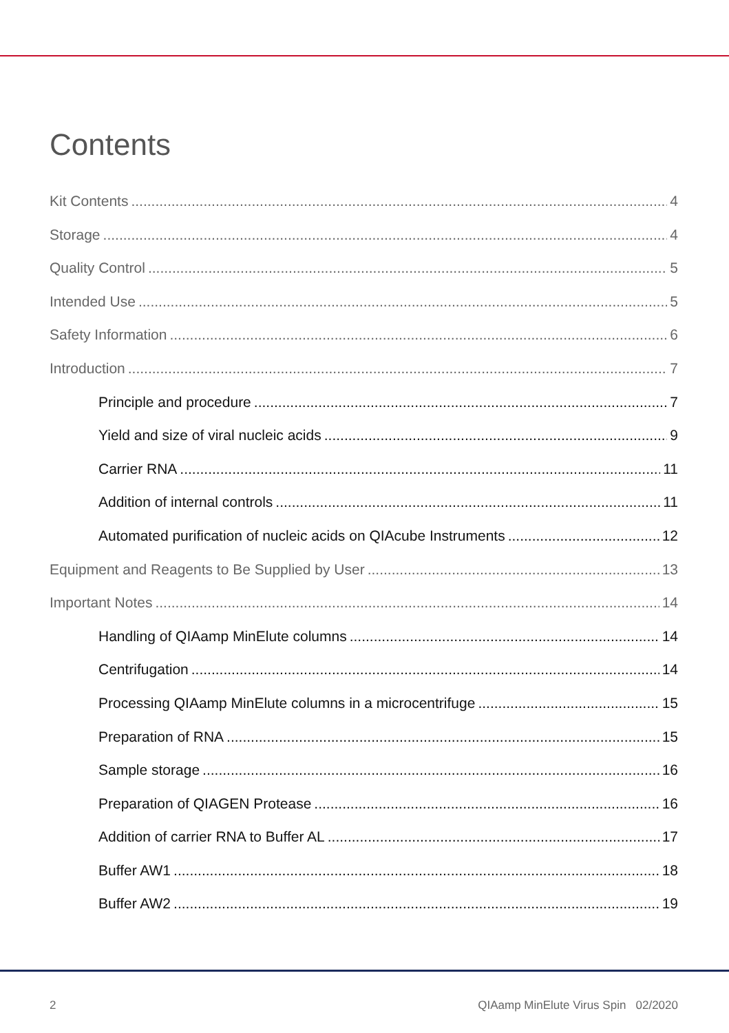Contents
Kit Contents 4
Storage 4
Quality Control 5
Intended Use 5
Safety Information 6
Introduction 7
Principle and procedure 7
Yield and size of viral nucleic acids 9
Carrier RNA 11
Addition of internal controls 11
Automated purification of nucleic acids on QIAcube Instruments 12
Equipment and Reagents to Be Supplied by User 13
Important Notes 14
Handling of QIAamp MinElute columns 14
Centrifugation 14
Processing QIAamp MinElute columns in a microcentrifuge 15
Preparation of RNA 15
Sample storage 16
Preparation of QIAGEN Protease 16
Addition of carrier RNA to Buffer AL 17
Buffer AW1 18
Buffer AW2 19
2 QIAamp MinElute Virus Spin 02/2020